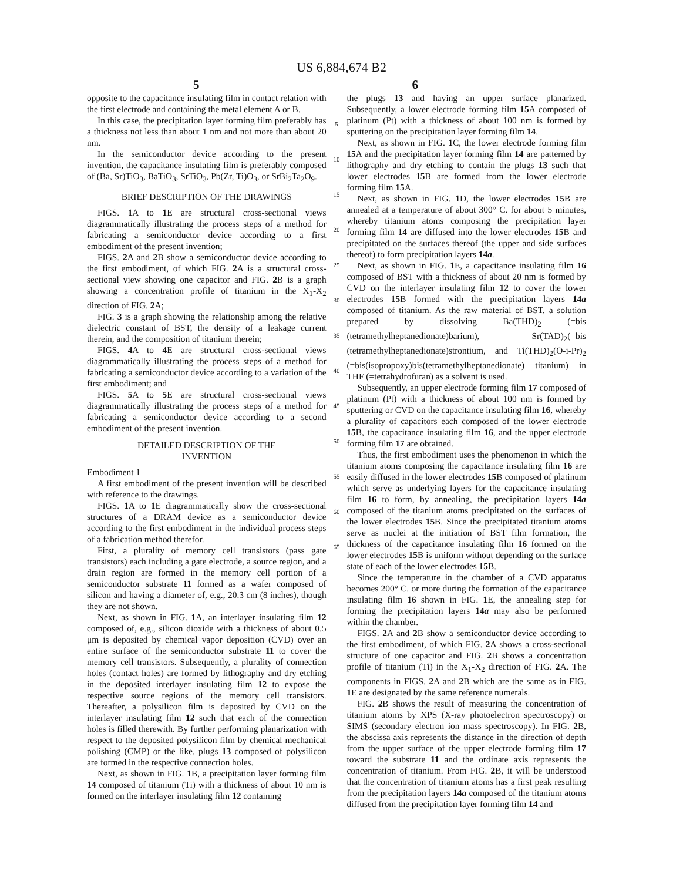US 6,884,674 B2
5 6
opposite to the capacitance insulating film in contact relation with the first electrode and containing the metal element A or B.
In this case, the precipitation layer forming film preferably has a thickness not less than about 1 nm and not more than about 20 nm.
In the semiconductor device according to the present invention, the capacitance insulating film is preferably composed of (Ba, Sr)TiO<sub>3</sub>, BaTiO<sub>3</sub>, SrTiO<sub>3</sub>, Pb(Zr, Ti)O<sub>3</sub>, or SrBi<sub>2</sub>Ta<sub>2</sub>O<sub>9</sub>.
BRIEF DESCRIPTION OF THE DRAWINGS
FIGS. 1 A to 1 E are structural cross-sectional views diagrammatically illustrating the process steps of a method for fabricating a semiconductor device according to a first embodiment of the present invention;
FIGS. 2 A and 2 B show a semiconductor device according to the first embodiment, of which FIG. 2 A is a structural cross-sectional view showing one capacitor and FIG. 2 B is a graph showing a concentration profile of titanium in the X<sub>1</sub>-X<sub>2</sub> direction of FIG. 2 A;
FIG. 3 is a graph showing the relationship among the relative dielectric constant of BST, the density of a leakage current therein, and the composition of titanium therein;
FIGS. 4 A to 4 E are structural cross-sectional views diagrammatically illustrating the process steps of a method for fabricating a semiconductor device according to a variation of the first embodiment; and
FIGS. 5 A to 5 E are structural cross-sectional views diagrammatically illustrating the process steps of a method for fabricating a semiconductor device according to a second embodiment of the present invention.
DETAILED DESCRIPTION OF THE
INVENTION
Embodiment 1
A first embodiment of the present invention will be described with reference to the drawings.
FIGS. 1 A to 1 E diagrammatically show the cross-sectional structures of a DRAM device as a semiconductor device according to the first embodiment in the individual process steps of a fabrication method therefor.
First, a plurality of memory cell transistors (pass gate transistors) each including a gate electrode, a source region, and a drain region are formed in the memory cell portion of a semiconductor substrate 11 formed as a wafer composed of silicon and having a diameter of, e.g., 20.3 cm (8 inches), though they are not shown.
Next, as shown in FIG. 1 A, an interlayer insulating film 12 composed of, e.g., silicon dioxide with a thickness of about 0.5 μm is deposited by chemical vapor deposition (CVD) over an entire surface of the semiconductor substrate 11 to cover the memory cell transistors. Subsequently, a plurality of connection holes (contact holes) are formed by lithography and dry etching in the deposited interlayer insulating film 12 to expose the respective source regions of the memory cell transistors. Thereafter, a polysilicon film is deposited by CVD on the interlayer insulating film 12 such that each of the connection holes is filled therewith. By further performing planarization with respect to the deposited polysilicon film by chemical mechanical polishing (CMP) or the like, plugs 13 composed of polysilicon are formed in the respective connection holes.
Next, as shown in FIG. 1 B, a precipitation layer forming film 14 composed of titanium (Ti) with a thickness of about 10 nm is formed on the interlayer insulating film 12 containing
5
10
15
20
25
30
35
40
45
50
55
60
65
the plugs 13 and having an upper surface planarized. Subsequently, a lower electrode forming film 15 A composed of platinum (Pt) with a thickness of about 100 nm is formed by sputtering on the precipitation layer forming film 14.
Next, as shown in FIG. 1 C, the lower electrode forming film 15 A and the precipitation layer forming film 14 are patterned by lithography and dry etching to contain the plugs 13 such that lower electrodes 15 B are formed from the lower electrode forming film 15 A.
Next, as shown in FIG. 1 D, the lower electrodes 15 B are annealed at a temperature of about 300° C. for about 5 minutes, whereby titanium atoms composing the precipitation layer forming film 14 are diffused into the lower electrodes 15 B and precipitated on the surfaces thereof (the upper and side surfaces thereof) to form precipitation layers 14a.
Next, as shown in FIG. 1 E, a capacitance insulating film 16 composed of BST with a thickness of about 20 nm is formed by CVD on the interlayer insulating film 12 to cover the lower electrodes 15 B formed with the precipitation layers 14a composed of titanium. As the raw material of BST, a solution prepared by dissolving Ba(THD)<sub>2</sub> (=bis (tetramethylheptanedionate)barium), Sr(TAD)<sub>2</sub>(=bis (tetramethylheptanedionate)strontium, and Ti(THD)<sub>2</sub>(O-i-Pr)<sub>2</sub> (=bis(isopropoxy)bis(tetramethylheptanedionate) titanium) in THF (=tetrahydrofuran) as a solvent is used.
Subsequently, an upper electrode forming film 17 composed of platinum (Pt) with a thickness of about 100 nm is formed by sputtering or CVD on the capacitance insulating film 16, whereby a plurality of capacitors each composed of the lower electrode 15 B, the capacitance insulating film 16, and the upper electrode forming film 17 are obtained.
Thus, the first embodiment uses the phenomenon in which the titanium atoms composing the capacitance insulating film 16 are easily diffused in the lower electrodes 15 B composed of platinum which serve as underlying layers for the capacitance insulating film 16 to form, by annealing, the precipitation layers 14a composed of the titanium atoms precipitated on the surfaces of the lower electrodes 15 B. Since the precipitated titanium atoms serve as nuclei at the initiation of BST film formation, the thickness of the capacitance insulating film 16 formed on the lower electrodes 15 B is uniform without depending on the surface state of each of the lower electrodes 15 B.
Since the temperature in the chamber of a CVD apparatus becomes 200° C. or more during the formation of the capacitance insulating film 16 shown in FIG. 1 E, the annealing step for forming the precipitation layers 14a may also be performed within the chamber.
FIGS. 2 A and 2 B show a semiconductor device according to the first embodiment, of which FIG. 2 A shows a cross-sectional structure of one capacitor and FIG. 2 B shows a concentration profile of titanium (Ti) in the X<sub>1</sub>-X<sub>2</sub> direction of FIG. 2 A. The components in FIGS. 2 A and 2 B which are the same as in FIG. 1 E are designated by the same reference numerals.
FIG. 2 B shows the result of measuring the concentration of titanium atoms by XPS (X-ray photoelectron spectroscopy) or SIMS (secondary electron ion mass spectroscopy). In FIG. 2 B, the abscissa axis represents the distance in the direction of depth from the upper surface of the upper electrode forming film 17 toward the substrate 11 and the ordinate axis represents the concentration of titanium. From FIG. 2 B, it will be understood that the concentration of titanium atoms has a first peak resulting from the precipitation layers 14a composed of the titanium atoms diffused from the precipitation layer forming film 14 and